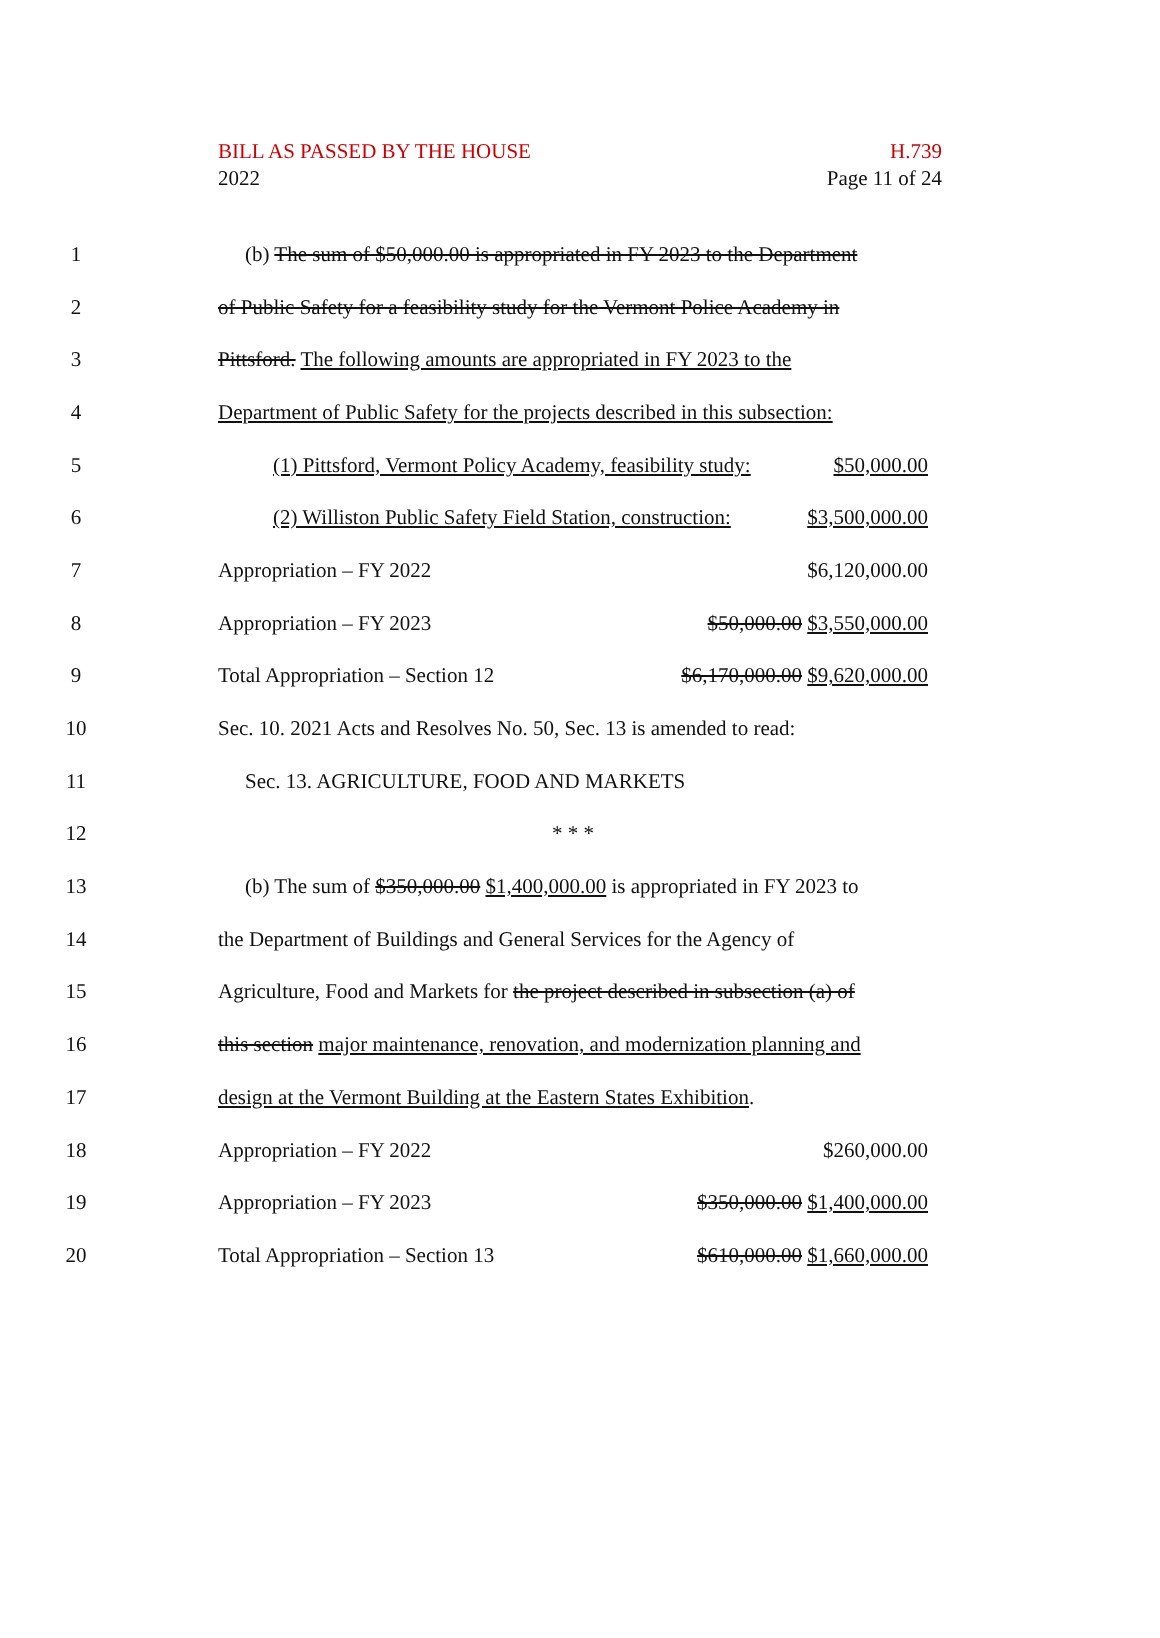BILL AS PASSED BY THE HOUSE
2022
H.739
Page 11 of 24
1 (b) The sum of $50,000.00 is appropriated in FY 2023 to the Department
2 of Public Safety for a feasibility study for the Vermont Police Academy in
3 Pittsford. The following amounts are appropriated in FY 2023 to the
4 Department of Public Safety for the projects described in this subsection:
5 (1) Pittsford, Vermont Policy Academy, feasibility study: $50,000.00
6 (2) Williston Public Safety Field Station, construction: $3,500,000.00
7 Appropriation – FY 2022 $6,120,000.00
8 Appropriation – FY 2023 $50,000.00 $3,550,000.00
9 Total Appropriation – Section 12 $6,170,000.00 $9,620,000.00
10 Sec. 10. 2021 Acts and Resolves No. 50, Sec. 13 is amended to read:
11 Sec. 13. AGRICULTURE, FOOD AND MARKETS
12 * * *
13 (b) The sum of $350,000.00 $1,400,000.00 is appropriated in FY 2023 to
14 the Department of Buildings and General Services for the Agency of
15 Agriculture, Food and Markets for the project described in subsection (a) of
16 this section major maintenance, renovation, and modernization planning and
17 design at the Vermont Building at the Eastern States Exhibition.
18 Appropriation – FY 2022 $260,000.00
19 Appropriation – FY 2023 $350,000.00 $1,400,000.00
20 Total Appropriation – Section 13 $610,000.00 $1,660,000.00